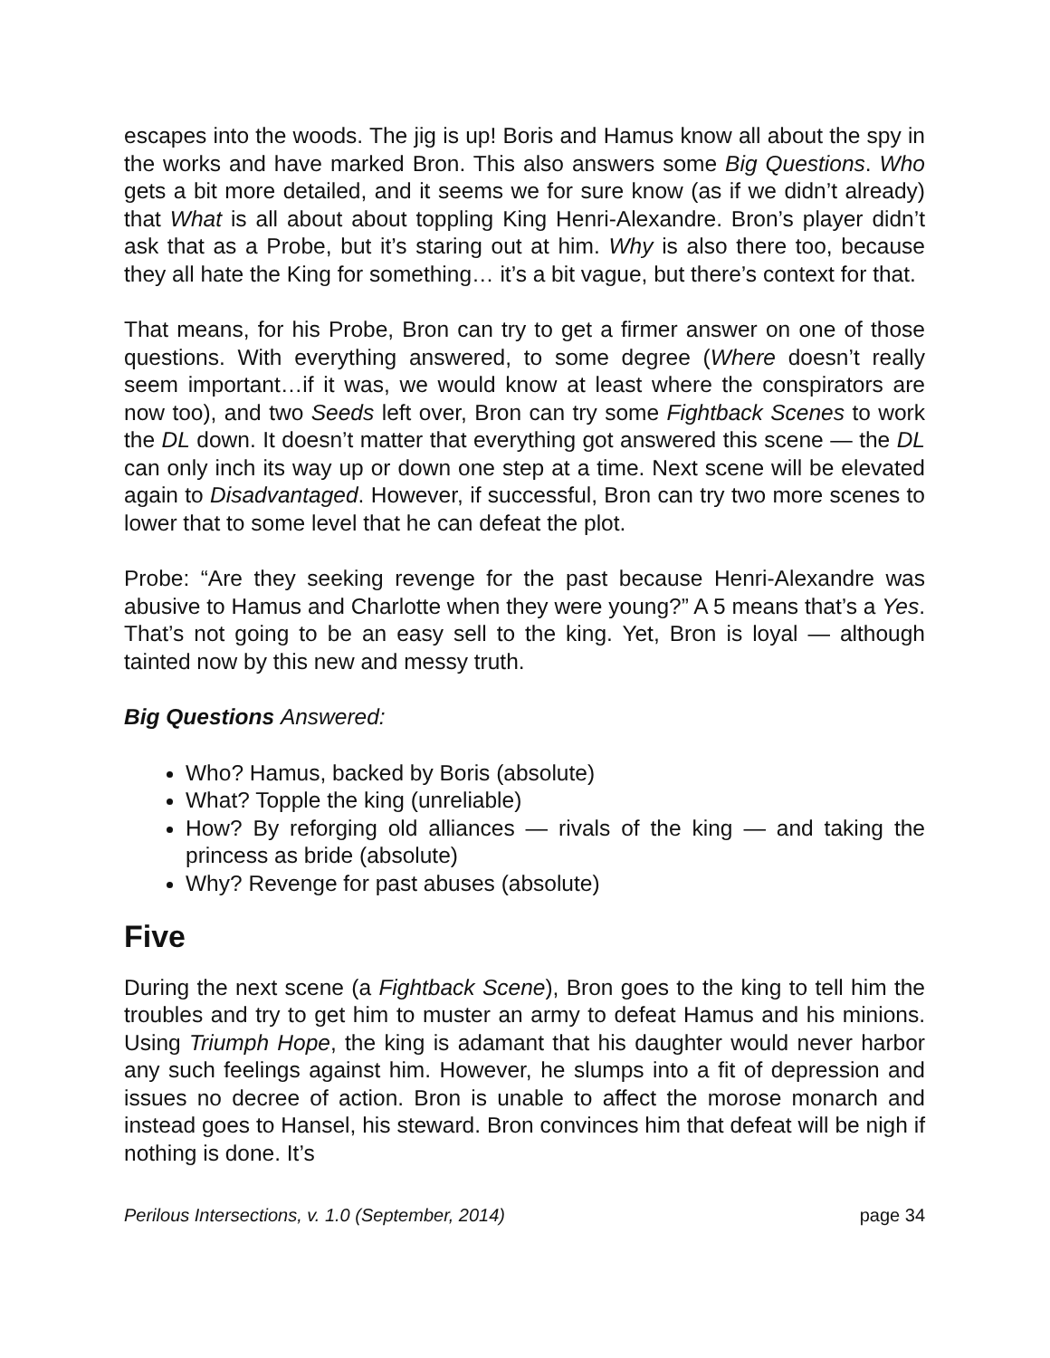escapes into the woods. The jig is up! Boris and Hamus know all about the spy in the works and have marked Bron. This also answers some Big Questions. Who gets a bit more detailed, and it seems we for sure know (as if we didn’t already) that What is all about about toppling King Henri-Alexandre. Bron’s player didn’t ask that as a Probe, but it’s staring out at him. Why is also there too, because they all hate the King for something… it’s a bit vague, but there’s context for that.
That means, for his Probe, Bron can try to get a firmer answer on one of those questions. With everything answered, to some degree (Where doesn’t really seem important…if it was, we would know at least where the conspirators are now too), and two Seeds left over, Bron can try some Fightback Scenes to work the DL down. It doesn’t matter that everything got answered this scene — the DL can only inch its way up or down one step at a time. Next scene will be elevated again to Disadvantaged. However, if successful, Bron can try two more scenes to lower that to some level that he can defeat the plot.
Probe: “Are they seeking revenge for the past because Henri-Alexandre was abusive to Hamus and Charlotte when they were young?” A 5 means that’s a Yes. That’s not going to be an easy sell to the king. Yet, Bron is loyal — although tainted now by this new and messy truth.
Big Questions Answered:
Who? Hamus, backed by Boris (absolute)
What? Topple the king (unreliable)
How? By reforging old alliances — rivals of the king — and taking the princess as bride (absolute)
Why? Revenge for past abuses (absolute)
Five
During the next scene (a Fightback Scene), Bron goes to the king to tell him the troubles and try to get him to muster an army to defeat Hamus and his minions. Using Triumph Hope, the king is adamant that his daughter would never harbor any such feelings against him. However, he slumps into a fit of depression and issues no decree of action. Bron is unable to affect the morose monarch and instead goes to Hansel, his steward. Bron convinces him that defeat will be nigh if nothing is done. It’s
Perilous Intersections, v. 1.0 (September, 2014) page 34